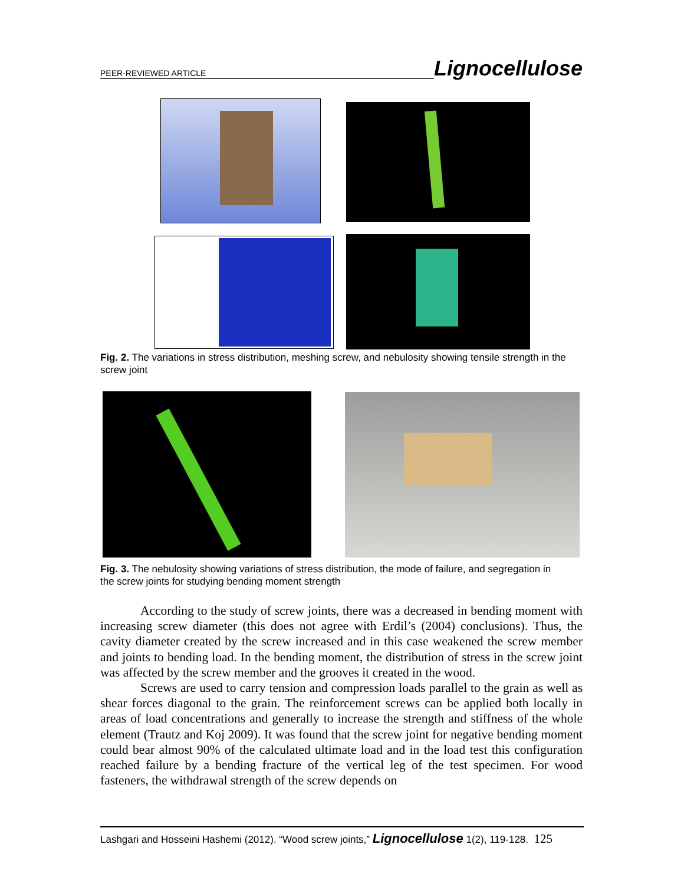PEER-REVIEWED ARTICLE Lignocellulose
Fig. 2. The variations in stress distribution, meshing screw, and nebulosity showing tensile strength in the screw joint
Fig. 3. The nebulosity showing variations of stress distribution, the mode of failure, and segregation in the screw joints for studying bending moment strength
According to the study of screw joints, there was a decreased in bending moment with increasing screw diameter (this does not agree with Erdil’s (2004) conclusions). Thus, the cavity diameter created by the screw increased and in this case weakened the screw member and joints to bending load. In the bending moment, the distribution of stress in the screw joint was affected by the screw member and the grooves it created in the wood.
Screws are used to carry tension and compression loads parallel to the grain as well as shear forces diagonal to the grain. The reinforcement screws can be applied both locally in areas of load concentrations and generally to increase the strength and stiffness of the whole element (Trautz and Koj 2009). It was found that the screw joint for negative bending moment could bear almost 90% of the calculated ultimate load and in the load test this configuration reached failure by a bending fracture of the vertical leg of the test specimen. For wood fasteners, the withdrawal strength of the screw depends on
Lashgari and Hosseini Hashemi (2012). “Wood screw joints,” Lignocellulose 1(2), 119-128. 125